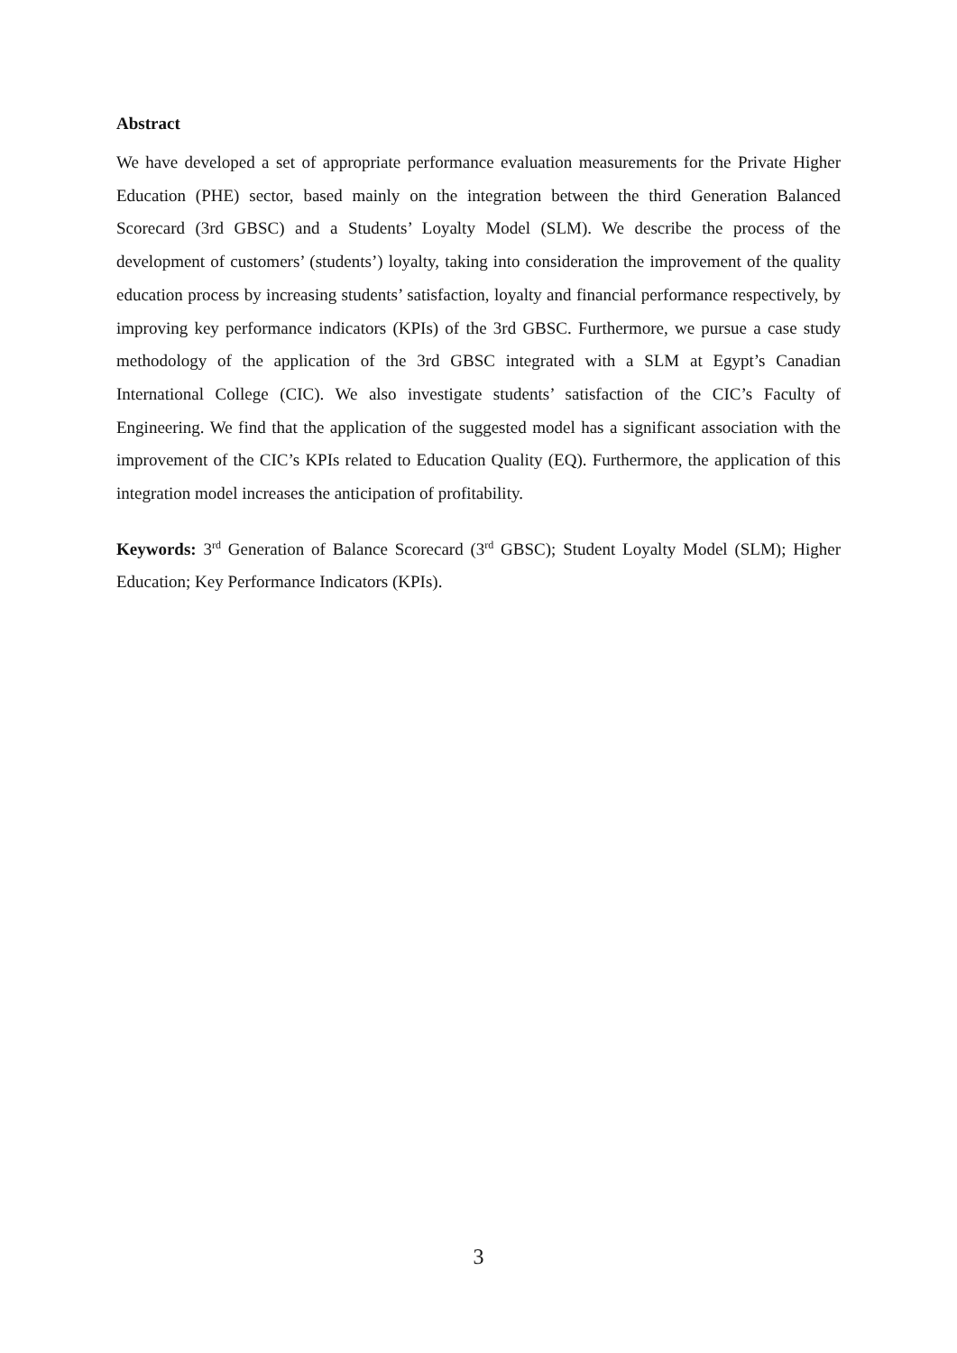Abstract
We have developed a set of appropriate performance evaluation measurements for the Private Higher Education (PHE) sector, based mainly on the integration between the third Generation Balanced Scorecard (3rd GBSC) and a Students’ Loyalty Model (SLM). We describe the process of the development of customers’ (students’) loyalty, taking into consideration the improvement of the quality education process by increasing students’ satisfaction, loyalty and financial performance respectively, by improving key performance indicators (KPIs) of the 3rd GBSC. Furthermore, we pursue a case study methodology of the application of the 3rd GBSC integrated with a SLM at Egypt’s Canadian International College (CIC). We also investigate students’ satisfaction of the CIC’s Faculty of Engineering. We find that the application of the suggested model has a significant association with the improvement of the CIC’s KPIs related to Education Quality (EQ). Furthermore, the application of this integration model increases the anticipation of profitability.
Keywords: 3<sup>rd</sup> Generation of Balance Scorecard (3<sup>rd</sup> GBSC); Student Loyalty Model (SLM); Higher Education; Key Performance Indicators (KPIs).
3